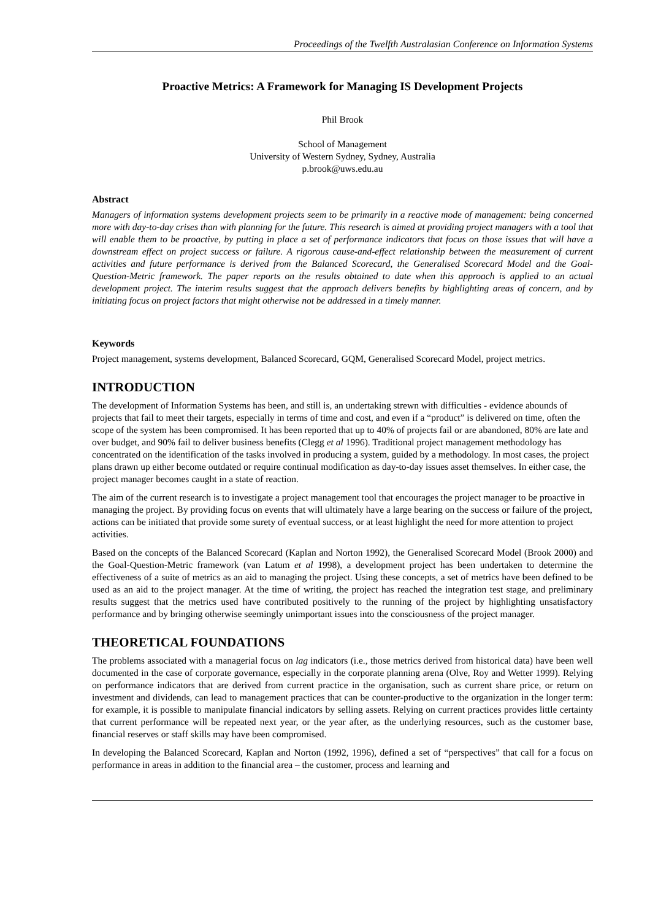Proceedings of the Twelfth Australasian Conference on Information Systems
Proactive Metrics: A Framework for Managing IS Development Projects
Phil Brook
School of Management
University of Western Sydney, Sydney, Australia
p.brook@uws.edu.au
Abstract
Managers of information systems development projects seem to be primarily in a reactive mode of management: being concerned more with day-to-day crises than with planning for the future. This research is aimed at providing project managers with a tool that will enable them to be proactive, by putting in place a set of performance indicators that focus on those issues that will have a downstream effect on project success or failure. A rigorous cause-and-effect relationship between the measurement of current activities and future performance is derived from the Balanced Scorecard, the Generalised Scorecard Model and the Goal-Question-Metric framework. The paper reports on the results obtained to date when this approach is applied to an actual development project. The interim results suggest that the approach delivers benefits by highlighting areas of concern, and by initiating focus on project factors that might otherwise not be addressed in a timely manner.
Keywords
Project management, systems development, Balanced Scorecard, GQM, Generalised Scorecard Model, project metrics.
INTRODUCTION
The development of Information Systems has been, and still is, an undertaking strewn with difficulties - evidence abounds of projects that fail to meet their targets, especially in terms of time and cost, and even if a “product” is delivered on time, often the scope of the system has been compromised. It has been reported that up to 40% of projects fail or are abandoned, 80% are late and over budget, and 90% fail to deliver business benefits (Clegg et al 1996). Traditional project management methodology has concentrated on the identification of the tasks involved in producing a system, guided by a methodology. In most cases, the project plans drawn up either become outdated or require continual modification as day-to-day issues asset themselves. In either case, the project manager becomes caught in a state of reaction.
The aim of the current research is to investigate a project management tool that encourages the project manager to be proactive in managing the project. By providing focus on events that will ultimately have a large bearing on the success or failure of the project, actions can be initiated that provide some surety of eventual success, or at least highlight the need for more attention to project activities.
Based on the concepts of the Balanced Scorecard (Kaplan and Norton 1992), the Generalised Scorecard Model (Brook 2000) and the Goal-Question-Metric framework (van Latum et al 1998), a development project has been undertaken to determine the effectiveness of a suite of metrics as an aid to managing the project. Using these concepts, a set of metrics have been defined to be used as an aid to the project manager. At the time of writing, the project has reached the integration test stage, and preliminary results suggest that the metrics used have contributed positively to the running of the project by highlighting unsatisfactory performance and by bringing otherwise seemingly unimportant issues into the consciousness of the project manager.
THEORETICAL FOUNDATIONS
The problems associated with a managerial focus on lag indicators (i.e., those metrics derived from historical data) have been well documented in the case of corporate governance, especially in the corporate planning arena (Olve, Roy and Wetter 1999). Relying on performance indicators that are derived from current practice in the organisation, such as current share price, or return on investment and dividends, can lead to management practices that can be counter-productive to the organization in the longer term: for example, it is possible to manipulate financial indicators by selling assets. Relying on current practices provides little certainty that current performance will be repeated next year, or the year after, as the underlying resources, such as the customer base, financial reserves or staff skills may have been compromised.
In developing the Balanced Scorecard, Kaplan and Norton (1992, 1996), defined a set of “perspectives” that call for a focus on performance in areas in addition to the financial area – the customer, process and learning and